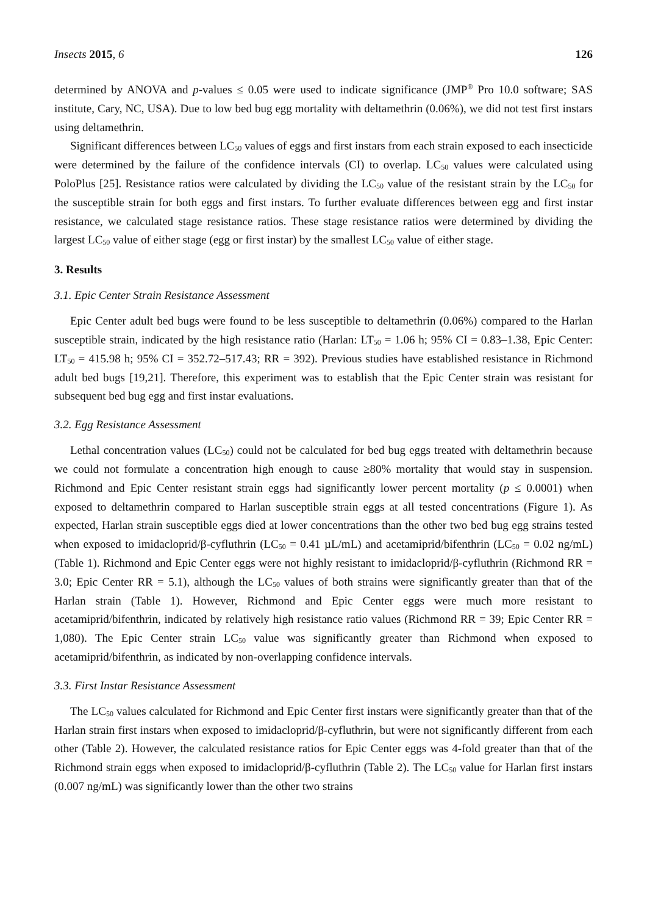Insects 2015, 6 126
determined by ANOVA and p-values ≤ 0.05 were used to indicate significance (JMP<sup>®</sup> Pro 10.0 software; SAS institute, Cary, NC, USA). Due to low bed bug egg mortality with deltamethrin (0.06%), we did not test first instars using deltamethrin.
Significant differences between LC<sub>50</sub> values of eggs and first instars from each strain exposed to each insecticide were determined by the failure of the confidence intervals (CI) to overlap. LC<sub>50</sub> values were calculated using PoloPlus [25]. Resistance ratios were calculated by dividing the LC<sub>50</sub> value of the resistant strain by the LC<sub>50</sub> for the susceptible strain for both eggs and first instars. To further evaluate differences between egg and first instar resistance, we calculated stage resistance ratios. These stage resistance ratios were determined by dividing the largest LC<sub>50</sub> value of either stage (egg or first instar) by the smallest LC<sub>50</sub> value of either stage.
3. Results
3.1. Epic Center Strain Resistance Assessment
Epic Center adult bed bugs were found to be less susceptible to deltamethrin (0.06%) compared to the Harlan susceptible strain, indicated by the high resistance ratio (Harlan: LT<sub>50</sub> = 1.06 h; 95% CI = 0.83–1.38, Epic Center: LT<sub>50</sub> = 415.98 h; 95% CI = 352.72–517.43; RR = 392). Previous studies have established resistance in Richmond adult bed bugs [19,21]. Therefore, this experiment was to establish that the Epic Center strain was resistant for subsequent bed bug egg and first instar evaluations.
3.2. Egg Resistance Assessment
Lethal concentration values (LC<sub>50</sub>) could not be calculated for bed bug eggs treated with deltamethrin because we could not formulate a concentration high enough to cause ≥80% mortality that would stay in suspension. Richmond and Epic Center resistant strain eggs had significantly lower percent mortality (p ≤ 0.0001) when exposed to deltamethrin compared to Harlan susceptible strain eggs at all tested concentrations (Figure 1). As expected, Harlan strain susceptible eggs died at lower concentrations than the other two bed bug egg strains tested when exposed to imidacloprid/β-cyfluthrin (LC<sub>50</sub> = 0.41 µL/mL) and acetamiprid/bifenthrin (LC<sub>50</sub> = 0.02 ng/mL) (Table 1). Richmond and Epic Center eggs were not highly resistant to imidacloprid/β-cyfluthrin (Richmond RR = 3.0; Epic Center RR = 5.1), although the LC<sub>50</sub> values of both strains were significantly greater than that of the Harlan strain (Table 1). However, Richmond and Epic Center eggs were much more resistant to acetamiprid/bifenthrin, indicated by relatively high resistance ratio values (Richmond RR = 39; Epic Center RR = 1,080). The Epic Center strain LC<sub>50</sub> value was significantly greater than Richmond when exposed to acetamiprid/bifenthrin, as indicated by non-overlapping confidence intervals.
3.3. First Instar Resistance Assessment
The LC<sub>50</sub> values calculated for Richmond and Epic Center first instars were significantly greater than that of the Harlan strain first instars when exposed to imidacloprid/β-cyfluthrin, but were not significantly different from each other (Table 2). However, the calculated resistance ratios for Epic Center eggs was 4-fold greater than that of the Richmond strain eggs when exposed to imidacloprid/β-cyfluthrin (Table 2). The LC<sub>50</sub> value for Harlan first instars (0.007 ng/mL) was significantly lower than the other two strains